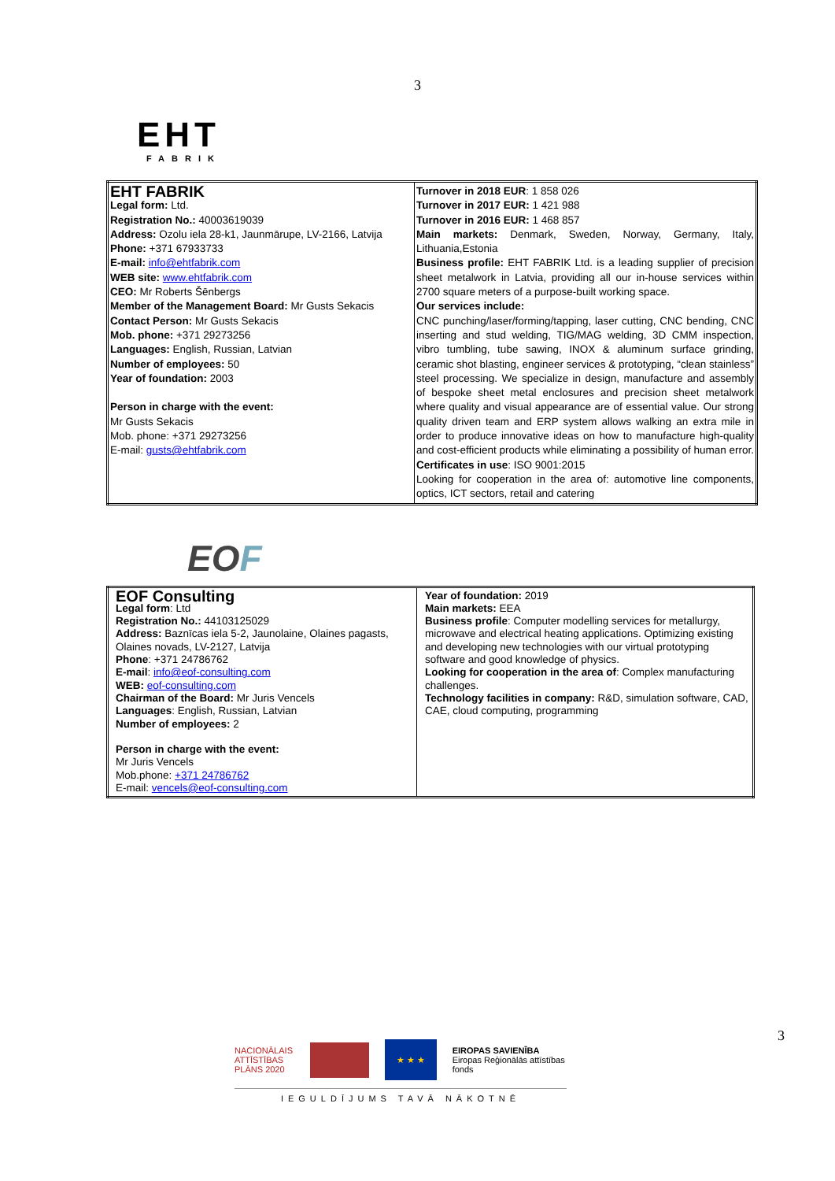3
EHT
FABRIK
| EHT FABRIK Legal form: Ltd. Registration No.: 40003619039 Address: Ozolu iela 28-k1, Jaunmārupe, LV-2166, Latvija Phone: +371 67933733 E-mail: info@ehtfabrik.com WEB site: www.ehtfabrik.com CEO: Mr Roberts Šēnbergs Member of the Management Board: Mr Gusts Sekacis Contact Person: Mr Gusts Sekacis Mob. phone: +371 29273256 Languages: English, Russian, Latvian Number of employees: 50 Year of foundation: 2003 Person in charge with the event: Mr Gusts Sekacis Mob. phone: +371 29273256 E-mail: gusts@ehtfabrik.com | Turnover in 2018 EUR : 1 858 026 Turnover in 2017 EUR: 1 421 988 Turnover in 2016 EUR: 1 468 857 Main markets: Denmark, Sweden, Norway, Germany, Italy, Lithuania,Estonia Business profile: EHT FABRIK Ltd. is a leading supplier of precision sheet metalwork in Latvia, providing all our in-house services within 2700 square meters of a purpose-built working space. Our services include: CNC punching/laser/forming/tapping, laser cutting, CNC bending, CNC inserting and stud welding, TIG/MAG welding, 3D CMM inspection, vibro tumbling, tube sawing, INOX & aluminum surface grinding, ceramic shot blasting, engineer services & prototyping, “clean stainless” steel processing. We specialize in design, manufacture and assembly of bespoke sheet metal enclosures and precision sheet metalwork where quality and visual appearance are of essential value. Our strong quality driven team and ERP system allows walking an extra mile in order to produce innovative ideas on how to manufacture high-quality and cost-efficient products while eliminating a possibility of human error. Certificates in use : ISO 9001:2015 Looking for cooperation in the area of: automotive line components, optics, ICT sectors, retail and catering |
EOF
| EOF Consulting Legal form : Ltd Registration No.: 44103125029 Address: Baznīcas iela 5-2, Jaunolaine, Olaines pagasts, Olaines novads, LV-2127, Latvija Phone : +371 24786762 E-mail : info@eof-consulting.com WEB: eof-consulting.com Chairman of the Board: Mr Juris Vencels Languages : English, Russian, Latvian Number of employees: 2 Person in charge with the event: Mr Juris Vencels Mob.phone: +371 24786762 E-mail: vencels@eof-consulting.com | Year of foundation: 2019 Main markets: EEA Business profile : Computer modelling services for metallurgy, microwave and electrical heating applications. Optimizing existing and developing new technologies with our virtual prototyping software and good knowledge of physics. Looking for cooperation in the area of : Complex manufacturing challenges. Technology facilities in company: R&D, simulation software, CAD, CAE, cloud computing, programming |
NACIONĀLAIS ATTĪSTĪBAS PLĀNS 2020
★ ★ ★
EIROPAS SAVIENĪBA
Eiropas Reģionālās attīstības fonds
IEGULDĪJUMS TAVĀ NĀKOTNĒ
3